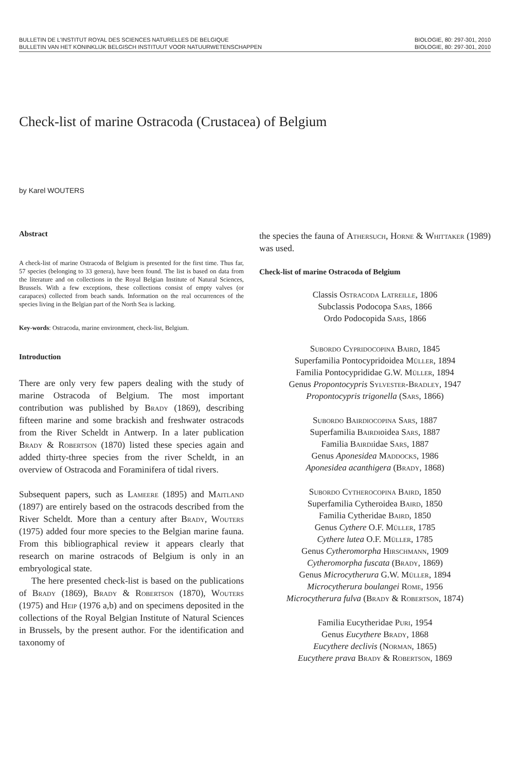BULLETIN DE L'INSTITUT ROYAL DES SCIENCES NATURELLES DE BELGIQUE
BULLETIN VAN HET KONINKLIJK BELGISCH INSTITUUT VOOR NATUURWETENSCHAPPEN
BIOLOGIE, 80: 297-301, 2010
BIOLOGIE, 80: 297-301, 2010
Check-list of marine Ostracoda (Crustacea) of Belgium
by Karel WOUTERS
Abstract
A check-list of marine Ostracoda of Belgium is presented for the first time. Thus far, 57 species (belonging to 33 genera), have been found. The list is based on data from the literature and on collections in the Royal Belgian Institute of Natural Sciences, Brussels. With a few exceptions, these collections consist of empty valves (or carapaces) collected from beach sands. Information on the real occurrences of the species living in the Belgian part of the North Sea is lacking.
Key-words: Ostracoda, marine environment, check-list, Belgium.
Introduction
There are only very few papers dealing with the study of marine Ostracoda of Belgium. The most important contribution was published by Brady (1869), describing fifteen marine and some brackish and freshwater ostracods from the River Scheldt in Antwerp. In a later publication Brady & Robertson (1870) listed these species again and added thirty-three species from the river Scheldt, in an overview of Ostracoda and Foraminifera of tidal rivers.
Subsequent papers, such as Lameere (1895) and Maitland (1897) are entirely based on the ostracods described from the River Scheldt. More than a century after Brady, Wouters (1975) added four more species to the Belgian marine fauna. From this bibliographical review it appears clearly that research on marine ostracods of Belgium is only in an embryological state.
The here presented check-list is based on the publications of Brady (1869), Brady & Robertson (1870), Wouters (1975) and Heip (1976 a,b) and on specimens deposited in the collections of the Royal Belgian Institute of Natural Sciences in Brussels, by the present author. For the identification and taxonomy of
the species the fauna of Athersuch, Horne & Whittaker (1989) was used.
Check-list of marine Ostracoda of Belgium
Classis Ostracoda Latreille, 1806
Subclassis Podocopa Sars, 1866
Ordo Podocopida Sars, 1866
Subordo Cypridocopina Baird, 1845
Superfamilia Pontocypridoidea Müller, 1894
Familia Pontocyprididae G.W. Müller, 1894
Genus Propontocypris Sylvester-Bradley, 1947
Propontocypris trigonella (Sars, 1866)
Subordo Bairdiocopina Sars, 1887
Superfamilia Bairdioidea Sars, 1887
Familia Bairdiidae Sars, 1887
Genus Aponesidea Maddocks, 1986
Aponesidea acanthigera (Brady, 1868)
Subordo Cytherocopina Baird, 1850
Superfamilia Cytheroidea Baird, 1850
Familia Cytheridae Baird, 1850
Genus Cythere O.F. Müller, 1785
Cythere lutea O.F. Müller, 1785
Genus Cytheromorpha Hirschmann, 1909
Cytheromorpha fuscata (Brady, 1869)
Genus Microcytherura G.W. Müller, 1894
Microcytherura boulangei Rome, 1956
Microcytherura fulva (Brady & Robertson, 1874)
Familia Eucytheridae Puri, 1954
Genus Eucythere Brady, 1868
Eucythere declivis (Norman, 1865)
Eucythere prava Brady & Robertson, 1869